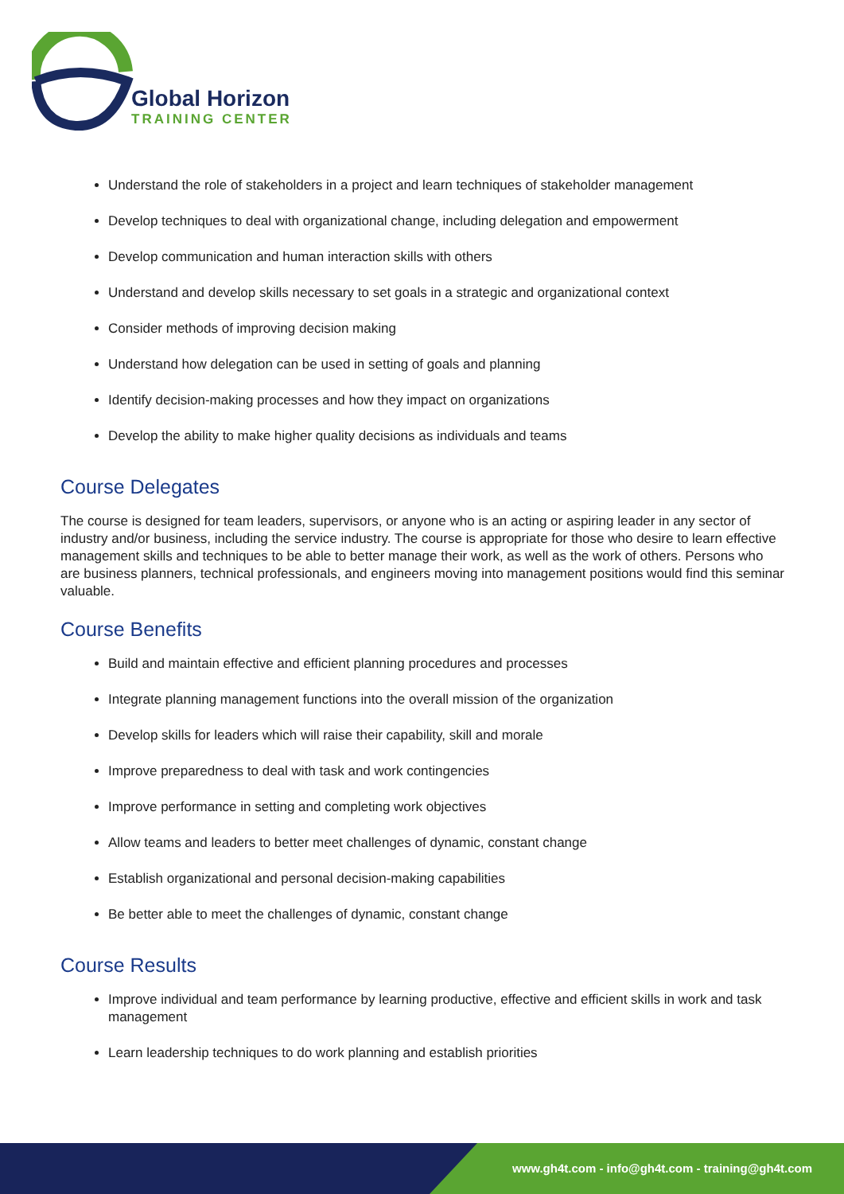Global Horizon
TRAINING CENTER
Understand the role of stakeholders in a project and learn techniques of stakeholder management
Develop techniques to deal with organizational change, including delegation and empowerment
Develop communication and human interaction skills with others
Understand and develop skills necessary to set goals in a strategic and organizational context
Consider methods of improving decision making
Understand how delegation can be used in setting of goals and planning
Identify decision-making processes and how they impact on organizations
Develop the ability to make higher quality decisions as individuals and teams
Course Delegates
The course is designed for team leaders, supervisors, or anyone who is an acting or aspiring leader in any sector of industry and/or business, including the service industry. The course is appropriate for those who desire to learn effective management skills and techniques to be able to better manage their work, as well as the work of others. Persons who are business planners, technical professionals, and engineers moving into management positions would find this seminar valuable.
Course Benefits
Build and maintain effective and efficient planning procedures and processes
Integrate planning management functions into the overall mission of the organization
Develop skills for leaders which will raise their capability, skill and morale
Improve preparedness to deal with task and work contingencies
Improve performance in setting and completing work objectives
Allow teams and leaders to better meet challenges of dynamic, constant change
Establish organizational and personal decision-making capabilities
Be better able to meet the challenges of dynamic, constant change
Course Results
Improve individual and team performance by learning productive, effective and efficient skills in work and task management
Learn leadership techniques to do work planning and establish priorities
www.gh4t.com - info@gh4t.com - training@gh4t.com